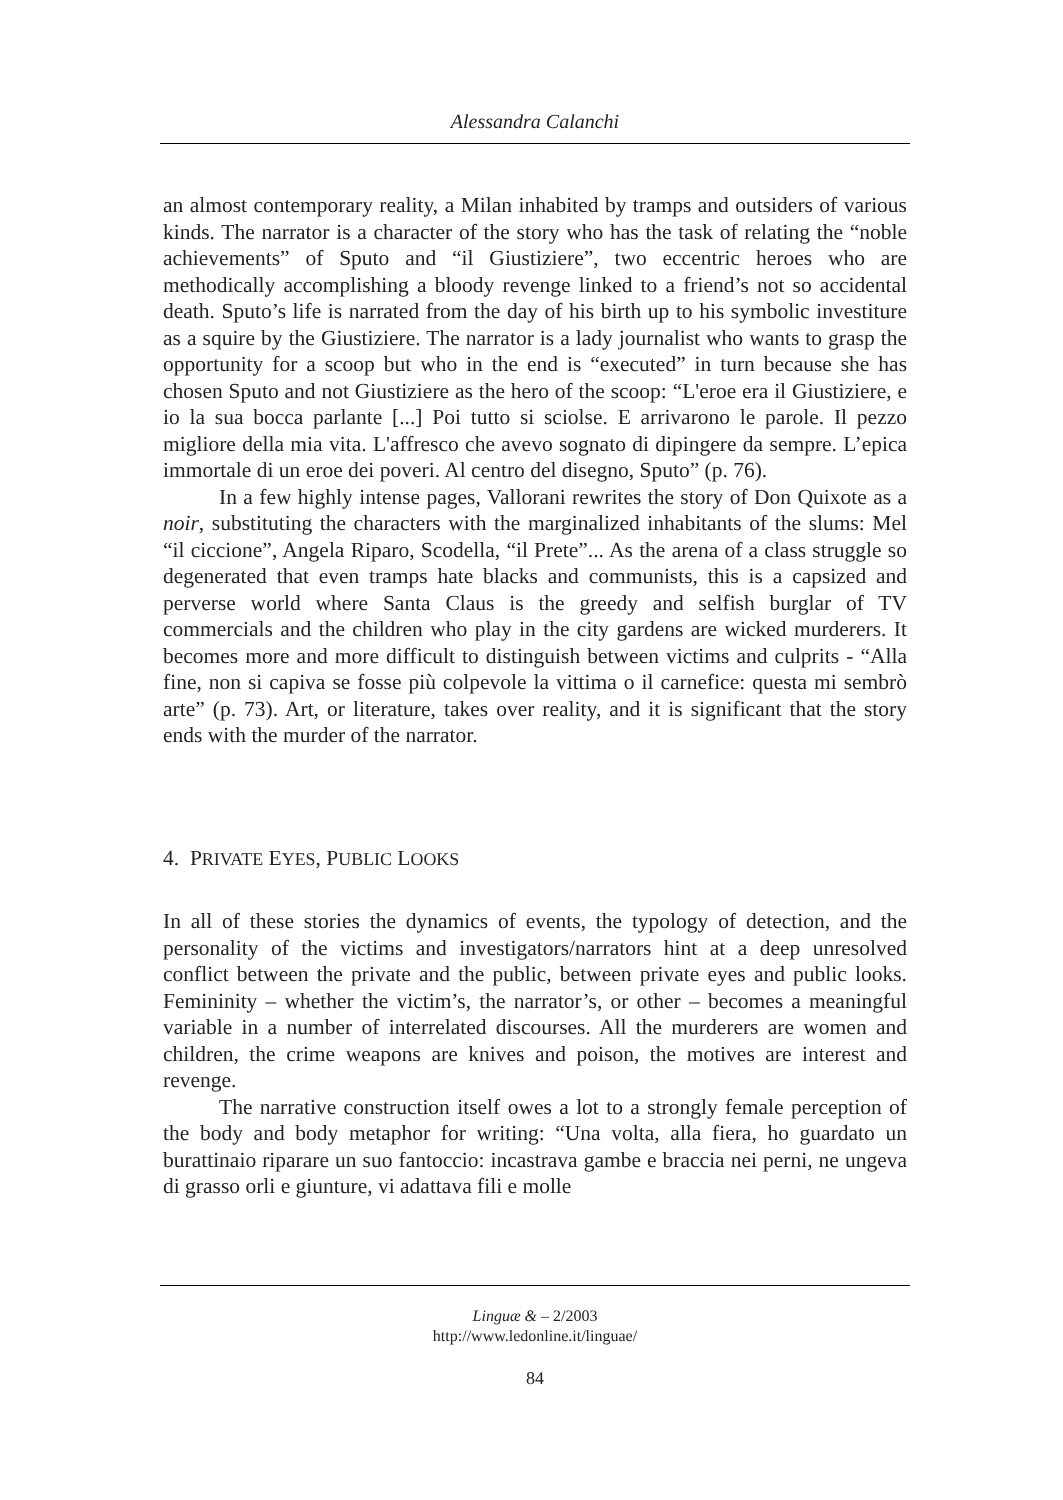Alessandra Calanchi
an almost contemporary reality, a Milan inhabited by tramps and outsiders of various kinds. The narrator is a character of the story who has the task of relating the “noble achievements” of Sputo and “il Giustiziere”, two eccentric heroes who are methodically accomplishing a bloody revenge linked to a friend’s not so accidental death. Sputo’s life is narrated from the day of his birth up to his symbolic investiture as a squire by the Giustiziere. The narrator is a lady journalist who wants to grasp the opportunity for a scoop but who in the end is “executed” in turn because she has chosen Sputo and not Giustiziere as the hero of the scoop: “L'eroe era il Giustiziere, e io la sua bocca parlante [...] Poi tutto si sciolse. E arrivarono le parole. Il pezzo migliore della mia vita. L'affresco che avevo sognato di dipingere da sempre. L’epica immortale di un eroe dei poveri. Al centro del disegno, Sputo” (p. 76).
In a few highly intense pages, Vallorani rewrites the story of Don Quixote as a noir, substituting the characters with the marginalized inhabitants of the slums: Mel “il ciccione”, Angela Riparo, Scodella, “il Prete”... As the arena of a class struggle so degenerated that even tramps hate blacks and communists, this is a capsized and perverse world where Santa Claus is the greedy and selfish burglar of TV commercials and the children who play in the city gardens are wicked murderers. It becomes more and more difficult to distinguish between victims and culprits - “Alla fine, non si capiva se fosse più colpevole la vittima o il carnefice: questa mi sembrò arte” (p. 73). Art, or literature, takes over reality, and it is significant that the story ends with the murder of the narrator.
4. PRIVATE EYES, PUBLIC LOOKS
In all of these stories the dynamics of events, the typology of detection, and the personality of the victims and investigators/narrators hint at a deep unresolved conflict between the private and the public, between private eyes and public looks. Femininity – whether the victim’s, the narrator’s, or other – becomes a meaningful variable in a number of interrelated discourses. All the murderers are women and children, the crime weapons are knives and poison, the motives are interest and revenge.
The narrative construction itself owes a lot to a strongly female perception of the body and body metaphor for writing: “Una volta, alla fiera, ho guardato un burattinaio riparare un suo fantoccio: incastrava gambe e braccia nei perni, ne ungeva di grasso orli e giunture, vi adattava fili e molle
Linguæ & – 2/2003
http://www.ledonline.it/linguae/
84